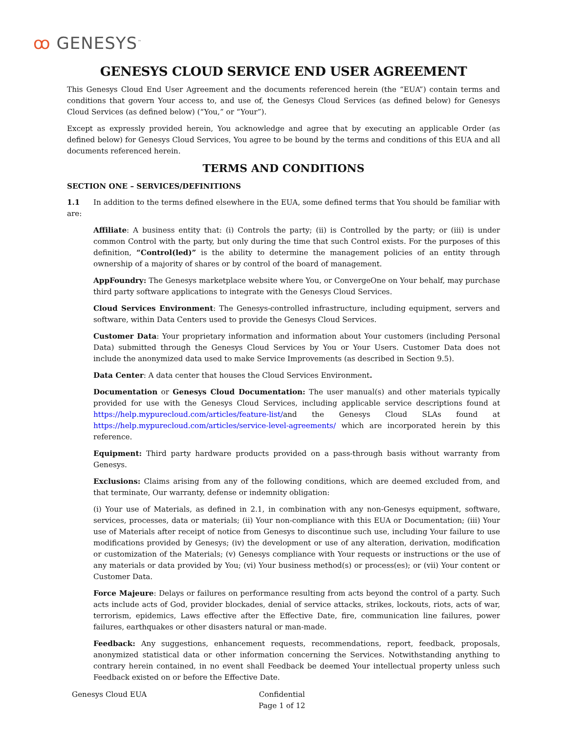ꝏ GENESYS<sup>™</sup>
GENESYS CLOUD SERVICE END USER AGREEMENT
This Genesys Cloud End User Agreement and the documents referenced herein (the “EUA”) contain terms and conditions that govern Your access to, and use of, the Genesys Cloud Services (as defined below) for Genesys Cloud Services (as defined below) (“You,” or “Your”).
Except as expressly provided herein, You acknowledge and agree that by executing an applicable Order (as defined below) for Genesys Cloud Services, You agree to be bound by the terms and conditions of this EUA and all documents referenced herein.
TERMS AND CONDITIONS
SECTION ONE – SERVICES/DEFINITIONS
1.1 In addition to the terms defined elsewhere in the EUA, some defined terms that You should be familiar with are:
Affiliate: A business entity that: (i) Controls the party; (ii) is Controlled by the party; or (iii) is under common Control with the party, but only during the time that such Control exists. For the purposes of this definition, “Control(led)” is the ability to determine the management policies of an entity through ownership of a majority of shares or by control of the board of management.
AppFoundry: The Genesys marketplace website where You, or ConvergeOne on Your behalf, may purchase third party software applications to integrate with the Genesys Cloud Services.
Cloud Services Environment: The Genesys-controlled infrastructure, including equipment, servers and software, within Data Centers used to provide the Genesys Cloud Services.
Customer Data: Your proprietary information and information about Your customers (including Personal Data) submitted through the Genesys Cloud Services by You or Your Users. Customer Data does not include the anonymized data used to make Service Improvements (as described in Section 9.5).
Data Center: A data center that houses the Cloud Services Environment.
Documentation or Genesys Cloud Documentation: The user manual(s) and other materials typically provided for use with the Genesys Cloud Services, including applicable service descriptions found at https://help.mypurecloud.com/articles/feature-list/and the Genesys Cloud SLAs found at https://help.mypurecloud.com/articles/service-level-agreements/ which are incorporated herein by this reference.
Equipment: Third party hardware products provided on a pass-through basis without warranty from Genesys.
Exclusions: Claims arising from any of the following conditions, which are deemed excluded from, and that terminate, Our warranty, defense or indemnity obligation:
(i) Your use of Materials, as defined in 2.1, in combination with any non-Genesys equipment, software, services, processes, data or materials; (ii) Your non-compliance with this EUA or Documentation; (iii) Your use of Materials after receipt of notice from Genesys to discontinue such use, including Your failure to use modifications provided by Genesys; (iv) the development or use of any alteration, derivation, modification or customization of the Materials; (v) Genesys compliance with Your requests or instructions or the use of any materials or data provided by You; (vi) Your business method(s) or process(es); or (vii) Your content or Customer Data.
Force Majeure: Delays or failures on performance resulting from acts beyond the control of a party. Such acts include acts of God, provider blockades, denial of service attacks, strikes, lockouts, riots, acts of war, terrorism, epidemics, Laws effective after the Effective Date, fire, communication line failures, power failures, earthquakes or other disasters natural or man-made.
Feedback: Any suggestions, enhancement requests, recommendations, report, feedback, proposals, anonymized statistical data or other information concerning the Services. Notwithstanding anything to contrary herein contained, in no event shall Feedback be deemed Your intellectual property unless such Feedback existed on or before the Effective Date.
Genesys Cloud EUA
Confidential
Page 1 of 12